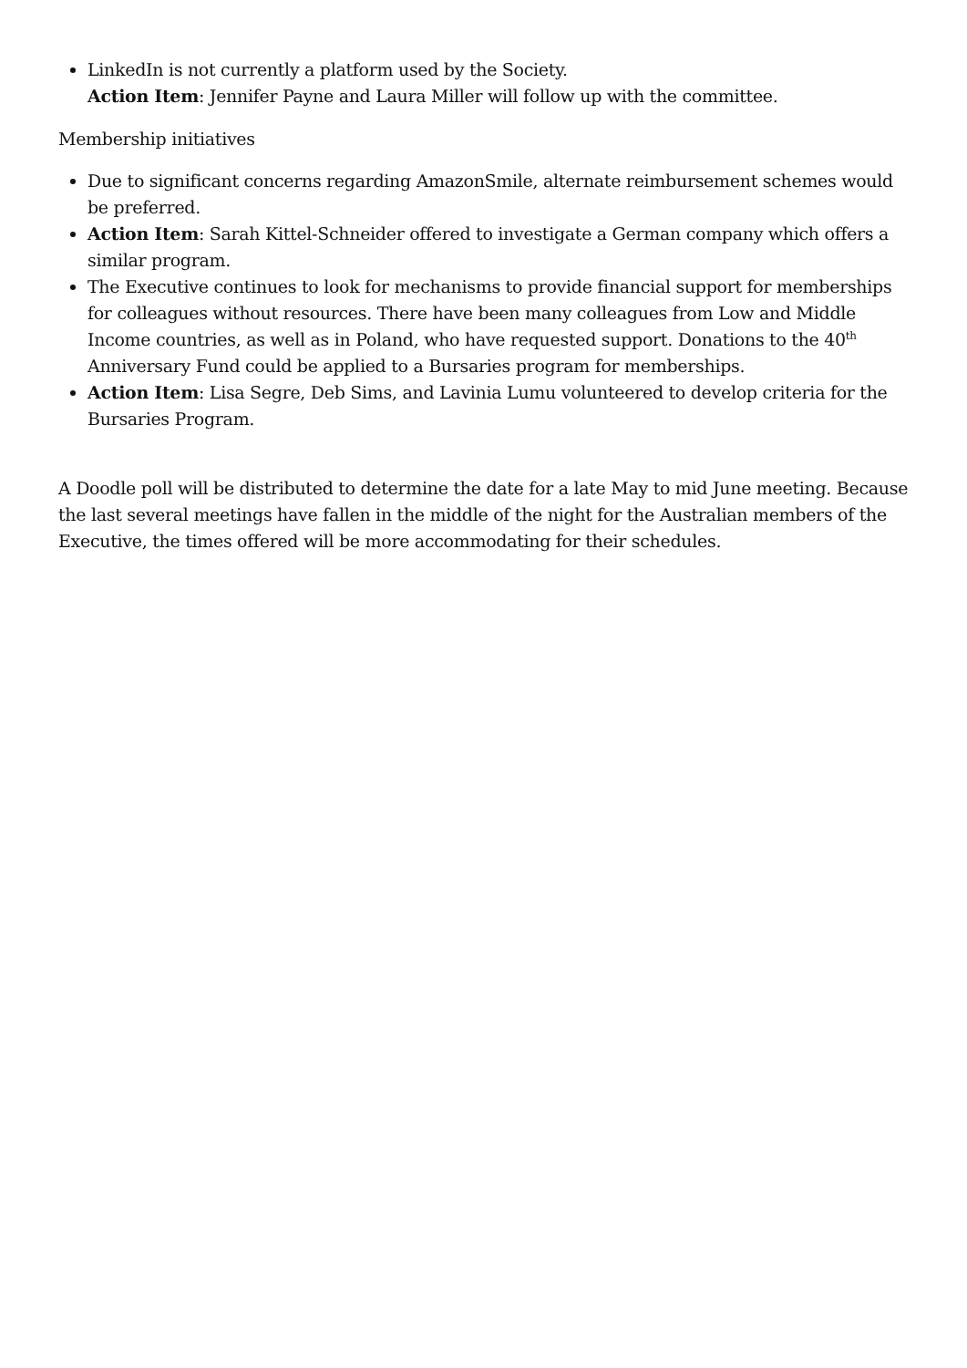LinkedIn is not currently a platform used by the Society.
Action Item: Jennifer Payne and Laura Miller will follow up with the committee.
Membership initiatives
Due to significant concerns regarding AmazonSmile, alternate reimbursement schemes would be preferred.
Action Item: Sarah Kittel-Schneider offered to investigate a German company which offers a similar program.
The Executive continues to look for mechanisms to provide financial support for memberships for colleagues without resources. There have been many colleagues from Low and Middle Income countries, as well as in Poland, who have requested support. Donations to the 40<sup>th</sup> Anniversary Fund could be applied to a Bursaries program for memberships.
Action Item: Lisa Segre, Deb Sims, and Lavinia Lumu volunteered to develop criteria for the Bursaries Program.
A Doodle poll will be distributed to determine the date for a late May to mid June meeting. Because the last several meetings have fallen in the middle of the night for the Australian members of the Executive, the times offered will be more accommodating for their schedules.